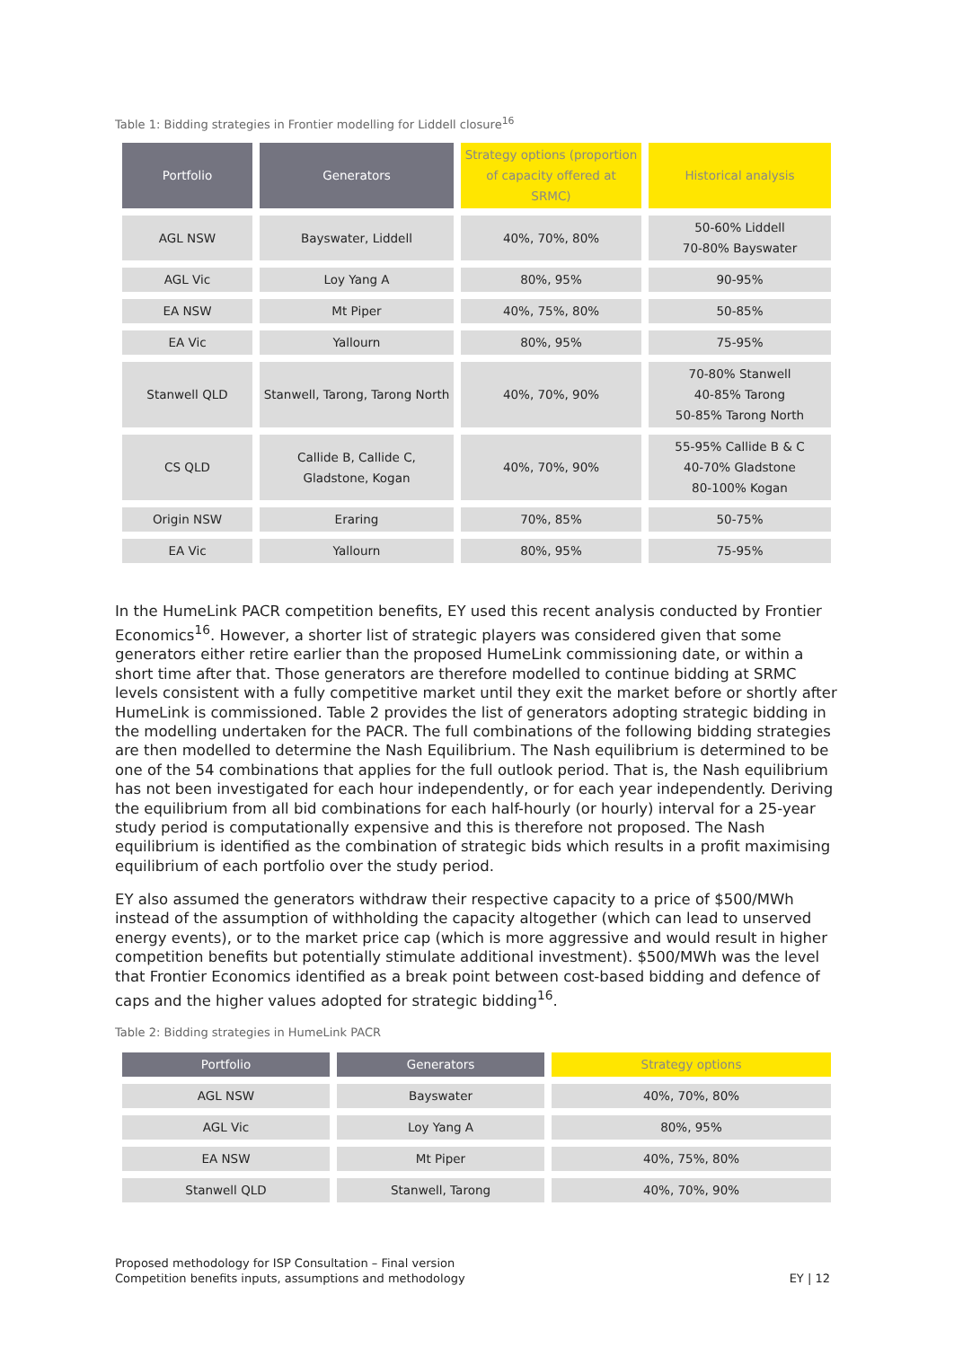Table 1: Bidding strategies in Frontier modelling for Liddell closure<sup>16</sup>
| Portfolio | Generators | Strategy options (proportion of capacity offered at SRMC) | Historical analysis |
| --- | --- | --- | --- |
| AGL NSW | Bayswater, Liddell | 40%, 70%, 80% | 50-60% Liddell 70-80% Bayswater |
| AGL Vic | Loy Yang A | 80%, 95% | 90-95% |
| EA NSW | Mt Piper | 40%, 75%, 80% | 50-85% |
| EA Vic | Yallourn | 80%, 95% | 75-95% |
| Stanwell QLD | Stanwell, Tarong, Tarong North | 40%, 70%, 90% | 70-80% Stanwell 40-85% Tarong 50-85% Tarong North |
| CS QLD | Callide B, Callide C, Gladstone, Kogan | 40%, 70%, 90% | 55-95% Callide B & C 40-70% Gladstone 80-100% Kogan |
| Origin NSW | Eraring | 70%, 85% | 50-75% |
| EA Vic | Yallourn | 80%, 95% | 75-95% |
In the HumeLink PACR competition benefits, EY used this recent analysis conducted by Frontier Economics<sup>16</sup>. However, a shorter list of strategic players was considered given that some generators either retire earlier than the proposed HumeLink commissioning date, or within a short time after that. Those generators are therefore modelled to continue bidding at SRMC levels consistent with a fully competitive market until they exit the market before or shortly after HumeLink is commissioned. Table 2 provides the list of generators adopting strategic bidding in the modelling undertaken for the PACR. The full combinations of the following bidding strategies are then modelled to determine the Nash Equilibrium. The Nash equilibrium is determined to be one of the 54 combinations that applies for the full outlook period. That is, the Nash equilibrium has not been investigated for each hour independently, or for each year independently. Deriving the equilibrium from all bid combinations for each half-hourly (or hourly) interval for a 25-year study period is computationally expensive and this is therefore not proposed. The Nash equilibrium is identified as the combination of strategic bids which results in a profit maximising equilibrium of each portfolio over the study period.
EY also assumed the generators withdraw their respective capacity to a price of $500/MWh instead of the assumption of withholding the capacity altogether (which can lead to unserved energy events), or to the market price cap (which is more aggressive and would result in higher competition benefits but potentially stimulate additional investment). $500/MWh was the level that Frontier Economics identified as a break point between cost-based bidding and defence of caps and the higher values adopted for strategic bidding<sup>16</sup>.
Table 2: Bidding strategies in HumeLink PACR
| Portfolio | Generators | Strategy options |
| --- | --- | --- |
| AGL NSW | Bayswater | 40%, 70%, 80% |
| AGL Vic | Loy Yang A | 80%, 95% |
| EA NSW | Mt Piper | 40%, 75%, 80% |
| Stanwell QLD | Stanwell, Tarong | 40%, 70%, 90% |
Proposed methodology for ISP Consultation – Final version
Competition benefits inputs, assumptions and methodology
EY | 12